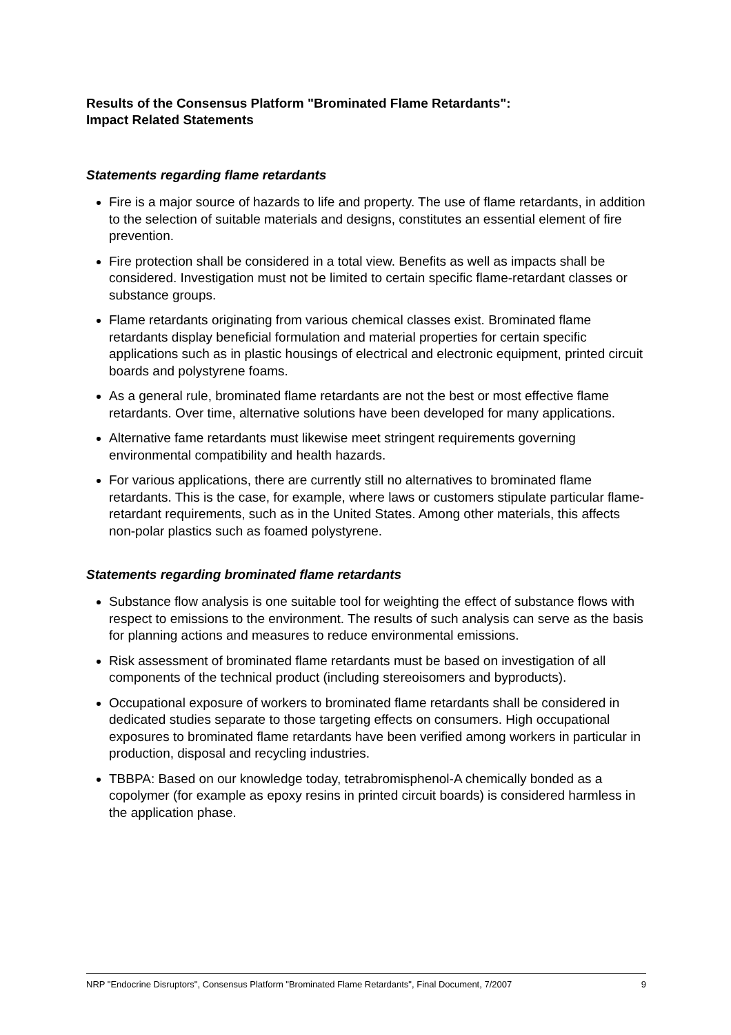Results of the Consensus Platform "Brominated Flame Retardants":
Impact Related Statements
Statements regarding flame retardants
Fire is a major source of hazards to life and property. The use of flame retardants, in addition to the selection of suitable materials and designs, constitutes an essential element of fire prevention.
Fire protection shall be considered in a total view. Benefits as well as impacts shall be considered. Investigation must not be limited to certain specific flame-retardant classes or substance groups.
Flame retardants originating from various chemical classes exist. Brominated flame retardants display beneficial formulation and material properties for certain specific applications such as in plastic housings of electrical and electronic equipment, printed circuit boards and polystyrene foams.
As a general rule, brominated flame retardants are not the best or most effective flame retardants. Over time, alternative solutions have been developed for many applications.
Alternative fame retardants must likewise meet stringent requirements governing environmental compatibility and health hazards.
For various applications, there are currently still no alternatives to brominated flame retardants. This is the case, for example, where laws or customers stipulate particular flame-retardant requirements, such as in the United States. Among other materials, this affects non-polar plastics such as foamed polystyrene.
Statements regarding brominated flame retardants
Substance flow analysis is one suitable tool for weighting the effect of substance flows with respect to emissions to the environment. The results of such analysis can serve as the basis for planning actions and measures to reduce environmental emissions.
Risk assessment of brominated flame retardants must be based on investigation of all components of the technical product (including stereoisomers and byproducts).
Occupational exposure of workers to brominated flame retardants shall be considered in dedicated studies separate to those targeting effects on consumers. High occupational exposures to brominated flame retardants have been verified among workers in particular in production, disposal and recycling industries.
TBBPA: Based on our knowledge today, tetrabromisphenol-A chemically bonded as a copolymer (for example as epoxy resins in printed circuit boards) is considered harmless in the application phase.
NRP "Endocrine Disruptors", Consensus Platform "Brominated Flame Retardants", Final Document, 7/2007 9